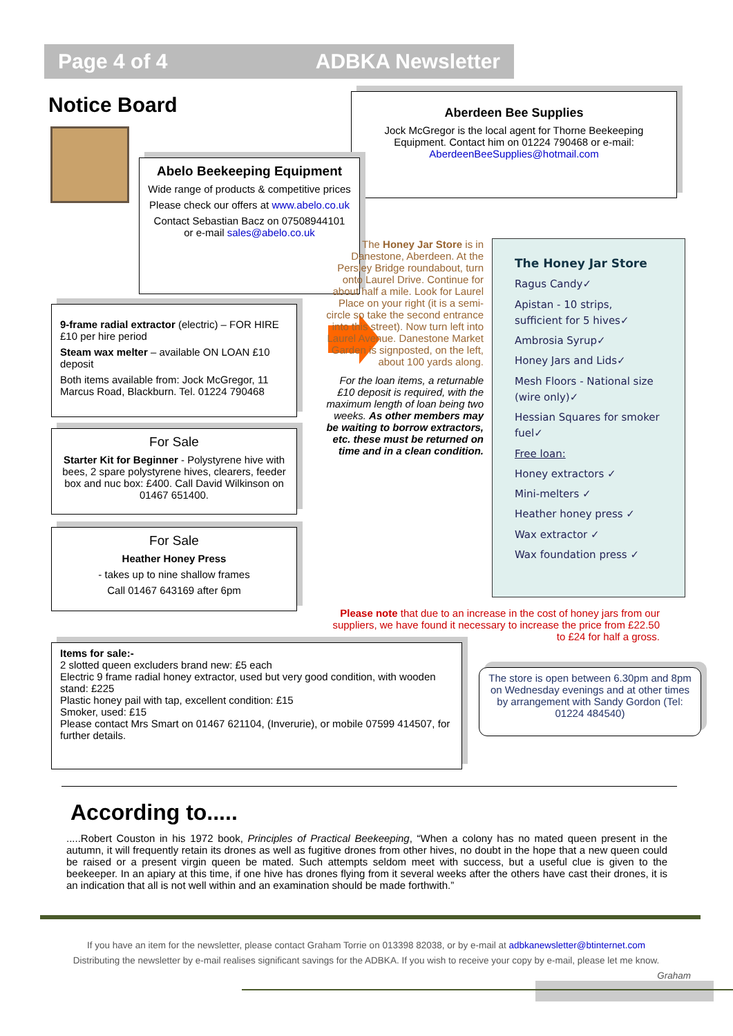Page 4 of 4 ADBKA Newsletter
Notice Board
Aberdeen Bee Supplies
Jock McGregor is the local agent for Thorne Beekeeping Equipment. Contact him on 01224 790468 or e-mail: AberdeenBeeSupplies@hotmail.com
Abelo Beekeeping Equipment
Wide range of products & competitive prices
Please check our offers at www.abelo.co.uk
Contact Sebastian Bacz on 07508944101 or e-mail sales@abelo.co.uk
9-frame radial extractor (electric) – FOR HIRE £10 per hire period
Steam wax melter – available ON LOAN £10 deposit
Both items available from: Jock McGregor, 11 Marcus Road, Blackburn. Tel. 01224 790468
For Sale
Starter Kit for Beginner - Polystyrene hive with bees, 2 spare polystyrene hives, clearers, feeder box and nuc box: £400. Call David Wilkinson on 01467 651400.
For Sale
Heather Honey Press
- takes up to nine shallow frames
Call 01467 643169 after 6pm
The Honey Jar Store is in Danestone, Aberdeen. At the Persley Bridge roundabout, turn onto Laurel Drive. Continue for about half a mile. Look for Laurel Place on your right (it is a semi-circle so take the second entrance into this street). Now turn left into Laurel Avenue. Danestone Market Garden is signposted, on the left, about 100 yards along.
For the loan items, a returnable £10 deposit is required, with the maximum length of loan being two weeks. As other members may be waiting to borrow extractors, etc. these must be returned on time and in a clean condition.
The Honey Jar Store
Ragus Candy✓
Apistan - 10 strips, sufficient for 5 hives✓
Ambrosia Syrup✓
Honey Jars and Lids✓
Mesh Floors - National size (wire only)✓
Hessian Squares for smoker fuel✓
Free loan:
Honey extractors ✓
Mini-melters ✓
Heather honey press ✓
Wax extractor ✓
Wax foundation press ✓
Please note that due to an increase in the cost of honey jars from our suppliers, we have found it necessary to increase the price from £22.50 to £24 for half a gross.
Items for sale:-
2 slotted queen excluders brand new: £5 each
Electric 9 frame radial honey extractor, used but very good condition, with wooden stand: £225
Plastic honey pail with tap, excellent condition: £15
Smoker, used: £15
Please contact Mrs Smart on 01467 621104, (Inverurie), or mobile 07599 414507, for further details.
The store is open between 6.30pm and 8pm on Wednesday evenings and at other times by arrangement with Sandy Gordon (Tel: 01224 484540)
According to.....
.....Robert Couston in his 1972 book, Principles of Practical Beekeeping, “When a colony has no mated queen present in the autumn, it will frequently retain its drones as well as fugitive drones from other hives, no doubt in the hope that a new queen could be raised or a present virgin queen be mated. Such attempts seldom meet with success, but a useful clue is given to the beekeeper. In an apiary at this time, if one hive has drones flying from it several weeks after the others have cast their drones, it is an indication that all is not well within and an examination should be made forthwith.”
If you have an item for the newsletter, please contact Graham Torrie on 013398 82038, or by e-mail at adbkanewsletter@btinternet.com
Distributing the newsletter by e-mail realises significant savings for the ADBKA. If you wish to receive your copy by e-mail, please let me know.
Graham